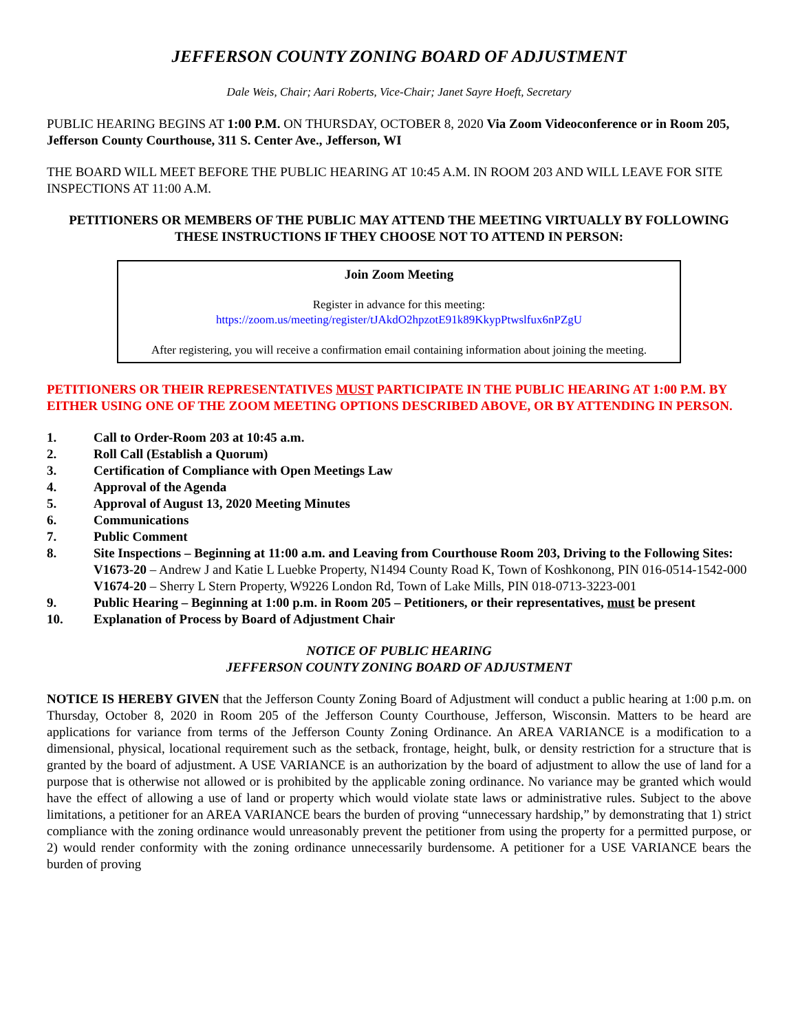JEFFERSON COUNTY ZONING BOARD OF ADJUSTMENT
Dale Weis, Chair; Aari Roberts, Vice-Chair; Janet Sayre Hoeft, Secretary
PUBLIC HEARING BEGINS AT 1:00 P.M. ON THURSDAY, OCTOBER 8, 2020 Via Zoom Videoconference or in Room 205, Jefferson County Courthouse, 311 S. Center Ave., Jefferson, WI
THE BOARD WILL MEET BEFORE THE PUBLIC HEARING AT 10:45 A.M. IN ROOM 203 AND WILL LEAVE FOR SITE INSPECTIONS AT 11:00 A.M.
PETITIONERS OR MEMBERS OF THE PUBLIC MAY ATTEND THE MEETING VIRTUALLY BY FOLLOWING THESE INSTRUCTIONS IF THEY CHOOSE NOT TO ATTEND IN PERSON:
Join Zoom Meeting
Register in advance for this meeting:
https://zoom.us/meeting/register/tJAkdO2hpzotE91k89KkypPtwslfux6nPZgU
After registering, you will receive a confirmation email containing information about joining the meeting.
PETITIONERS OR THEIR REPRESENTATIVES MUST PARTICIPATE IN THE PUBLIC HEARING AT 1:00 P.M. BY EITHER USING ONE OF THE ZOOM MEETING OPTIONS DESCRIBED ABOVE, OR BY ATTENDING IN PERSON.
1. Call to Order-Room 203 at 10:45 a.m.
2. Roll Call (Establish a Quorum)
3. Certification of Compliance with Open Meetings Law
4. Approval of the Agenda
5. Approval of August 13, 2020 Meeting Minutes
6. Communications
7. Public Comment
8. Site Inspections – Beginning at 11:00 a.m. and Leaving from Courthouse Room 203, Driving to the Following Sites:
V1673-20 – Andrew J and Katie L Luebke Property, N1494 County Road K, Town of Koshkonong, PIN 016-0514-1542-000
V1674-20 – Sherry L Stern Property, W9226 London Rd, Town of Lake Mills, PIN 018-0713-3223-001
9. Public Hearing – Beginning at 1:00 p.m. in Room 205 – Petitioners, or their representatives, must be present
10. Explanation of Process by Board of Adjustment Chair
NOTICE OF PUBLIC HEARING
JEFFERSON COUNTY ZONING BOARD OF ADJUSTMENT
NOTICE IS HEREBY GIVEN that the Jefferson County Zoning Board of Adjustment will conduct a public hearing at 1:00 p.m. on Thursday, October 8, 2020 in Room 205 of the Jefferson County Courthouse, Jefferson, Wisconsin. Matters to be heard are applications for variance from terms of the Jefferson County Zoning Ordinance. An AREA VARIANCE is a modification to a dimensional, physical, locational requirement such as the setback, frontage, height, bulk, or density restriction for a structure that is granted by the board of adjustment. A USE VARIANCE is an authorization by the board of adjustment to allow the use of land for a purpose that is otherwise not allowed or is prohibited by the applicable zoning ordinance. No variance may be granted which would have the effect of allowing a use of land or property which would violate state laws or administrative rules. Subject to the above limitations, a petitioner for an AREA VARIANCE bears the burden of proving “unnecessary hardship,” by demonstrating that 1) strict compliance with the zoning ordinance would unreasonably prevent the petitioner from using the property for a permitted purpose, or 2) would render conformity with the zoning ordinance unnecessarily burdensome. A petitioner for a USE VARIANCE bears the burden of proving